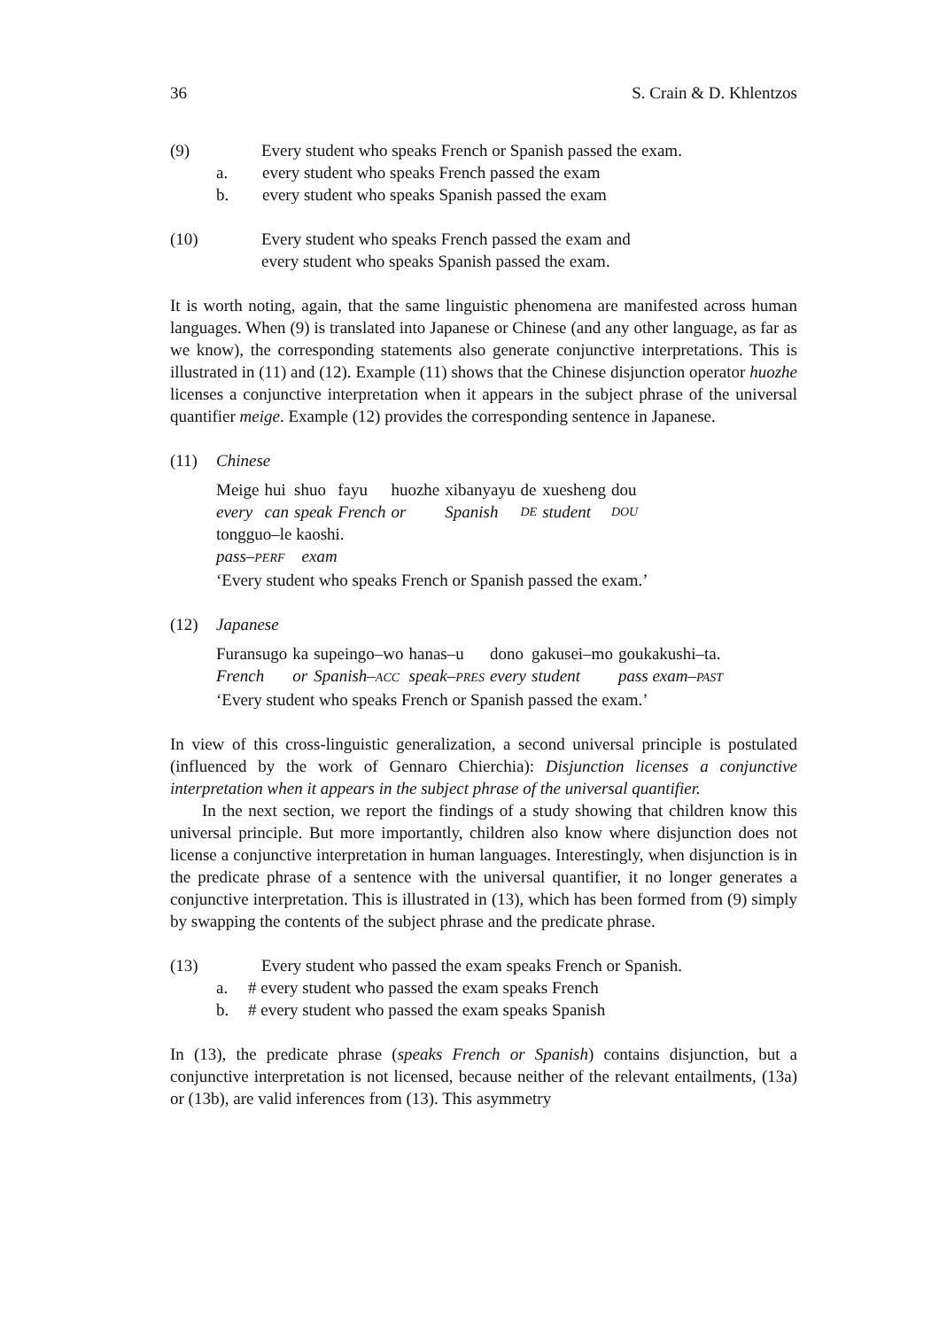36 S. Crain & D. Khlentzos
(9) Every student who speaks French or Spanish passed the exam.
a. every student who speaks French passed the exam
b. every student who speaks Spanish passed the exam
(10) Every student who speaks French passed the exam and
every student who speaks Spanish passed the exam.
It is worth noting, again, that the same linguistic phenomena are manifested across human languages. When (9) is translated into Japanese or Chinese (and any other language, as far as we know), the corresponding statements also generate conjunctive interpretations. This is illustrated in (11) and (12). Example (11) shows that the Chinese disjunction operator huozhe licenses a conjunctive interpretation when it appears in the subject phrase of the universal quantifier meige. Example (12) provides the corresponding sentence in Japanese.
(11) Chinese
| Meige | hui | shuo | fayu | huozhe | xibanyayu | de | xuesheng | dou |
| every | can | speak | French | or | Spanish | DE | student | DOU |
tongguo–le kaoshi.
pass–PERF exam
‘Every student who speaks French or Spanish passed the exam.’
(12) Japanese
| Furansugo | ka | supeingo–wo | hanas–u | dono | gakusei–mo | goukakushi–ta. |
| French | or | Spanish– ACC | speak– PRES | every | student | pass exam– PAST |
‘Every student who speaks French or Spanish passed the exam.’
In view of this cross-linguistic generalization, a second universal principle is postulated (influenced by the work of Gennaro Chierchia): Disjunction licenses a conjunctive interpretation when it appears in the subject phrase of the universal quantifier.
In the next section, we report the findings of a study showing that children know this universal principle. But more importantly, children also know where disjunction does not license a conjunctive interpretation in human languages. Interestingly, when disjunction is in the predicate phrase of a sentence with the universal quantifier, it no longer generates a conjunctive interpretation. This is illustrated in (13), which has been formed from (9) simply by swapping the contents of the subject phrase and the predicate phrase.
(13) Every student who passed the exam speaks French or Spanish.
a. # every student who passed the exam speaks French
b. # every student who passed the exam speaks Spanish
In (13), the predicate phrase (speaks French or Spanish) contains disjunction, but a conjunctive interpretation is not licensed, because neither of the relevant entailments, (13a) or (13b), are valid inferences from (13). This asymmetry